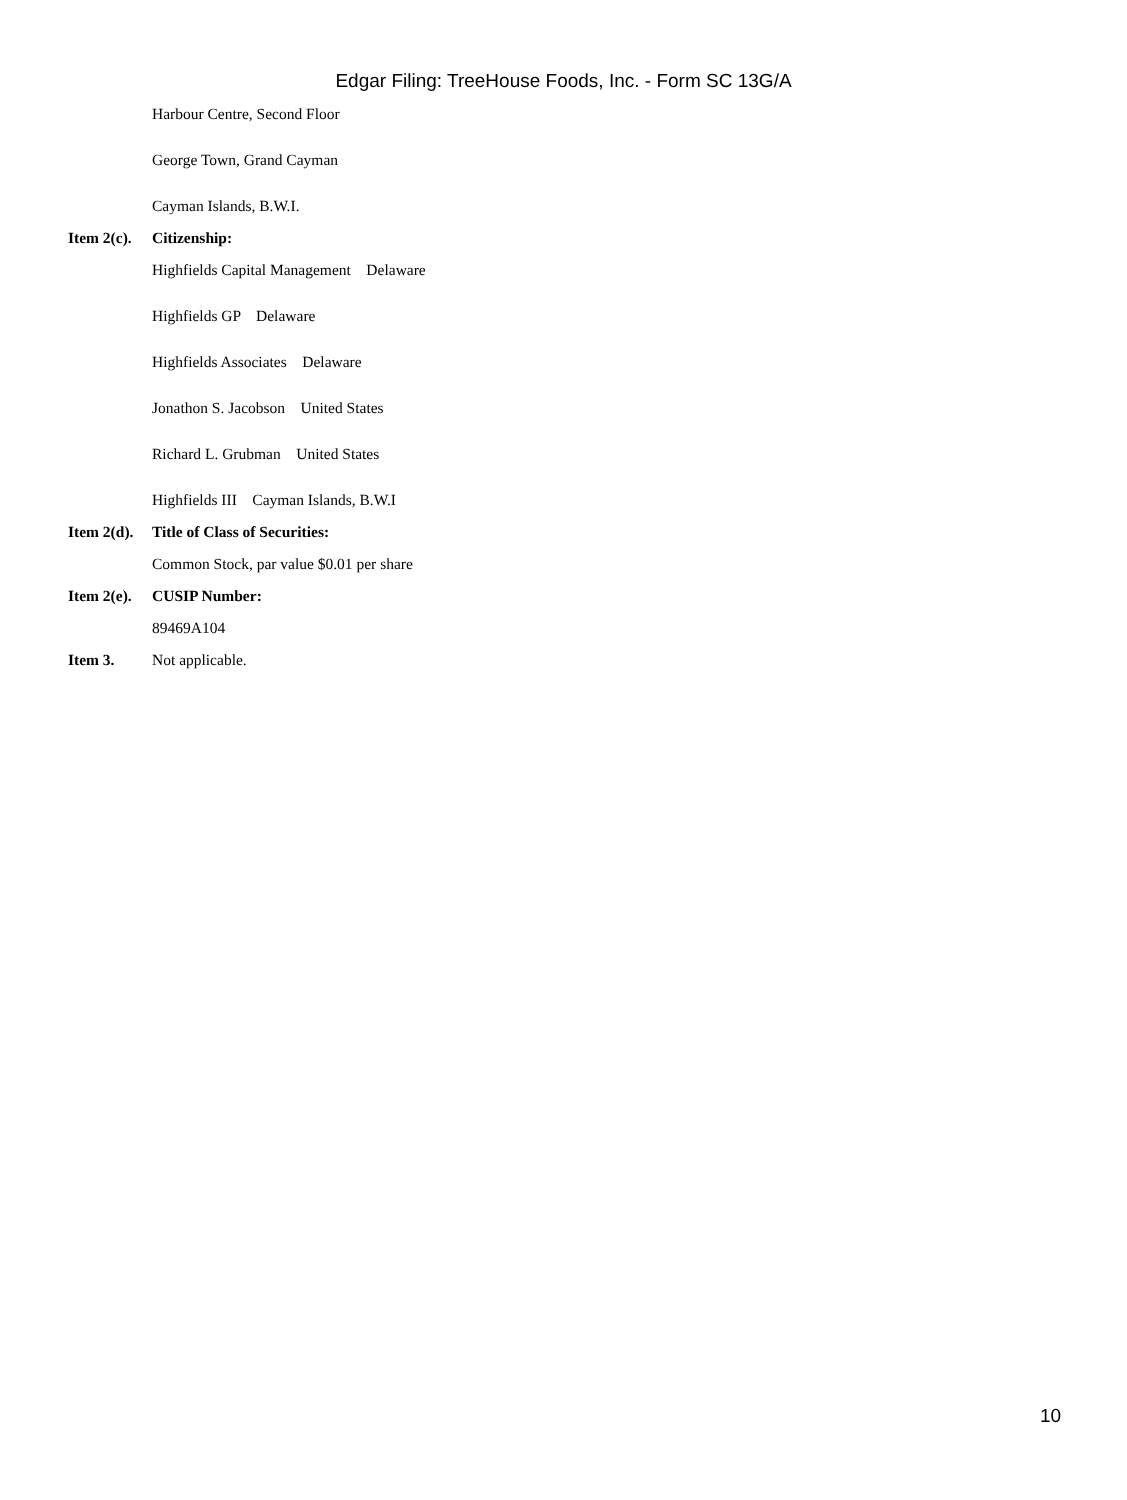Edgar Filing: TreeHouse Foods, Inc. - Form SC 13G/A
Harbour Centre, Second Floor
George Town, Grand Cayman
Cayman Islands, B.W.I.
Item 2(c).
Citizenship:
Highfields Capital Management Delaware
Highfields GP Delaware
Highfields Associates Delaware
Jonathon S. Jacobson United States
Richard L. Grubman United States
Highfields III Cayman Islands, B.W.I
Item 2(d).
Title of Class of Securities:
Common Stock, par value $0.01 per share
Item 2(e).
CUSIP Number:
89469A104
Item 3. Not applicable.
10